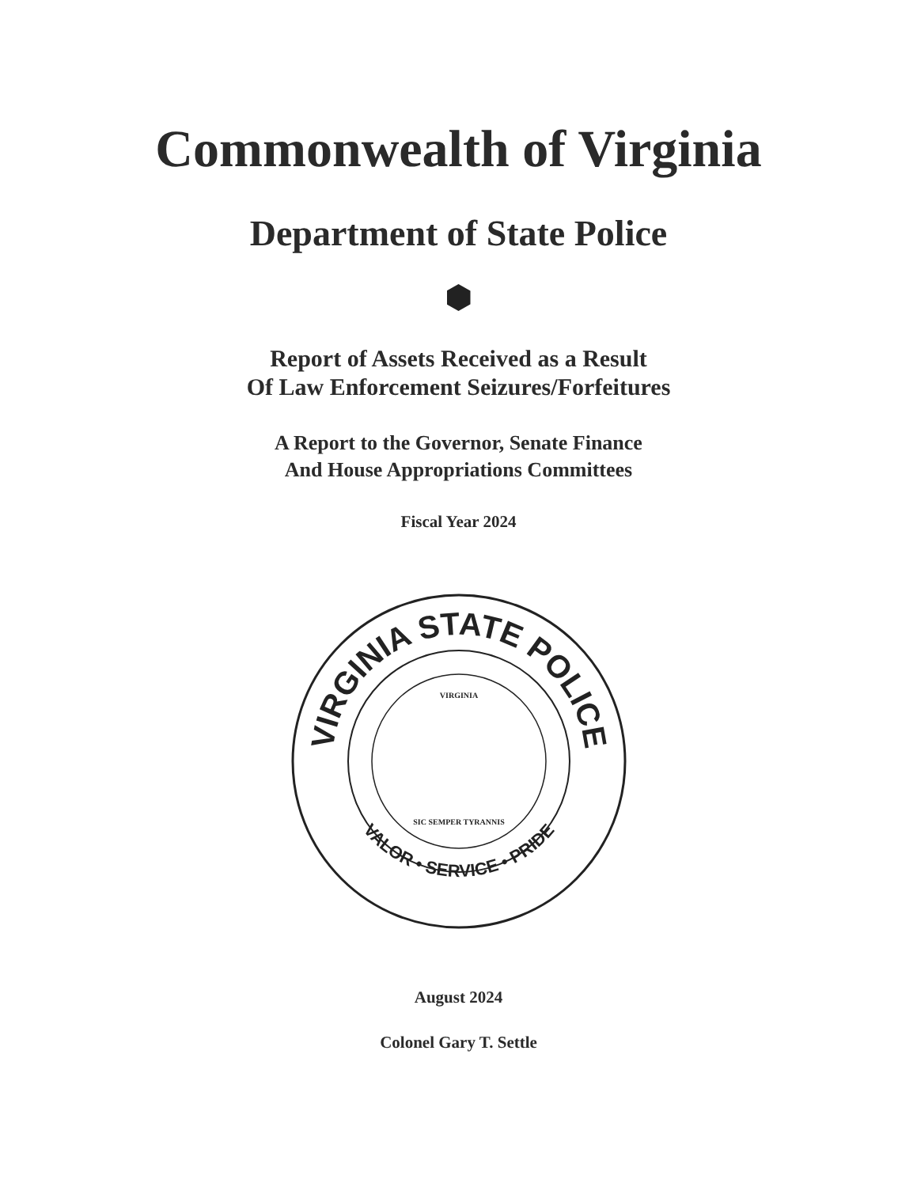Commonwealth of Virginia
Department of State Police
Report of Assets Received as a Result
Of Law Enforcement Seizures/Forfeitures
A Report to the Governor, Senate Finance
And House Appropriations Committees
Fiscal Year 2024
VIRGINIA STATE POLICE
VALOR • SERVICE • PRIDE
VIRGINIA
SIC SEMPER TYRANNIS
August 2024
Colonel Gary T. Settle